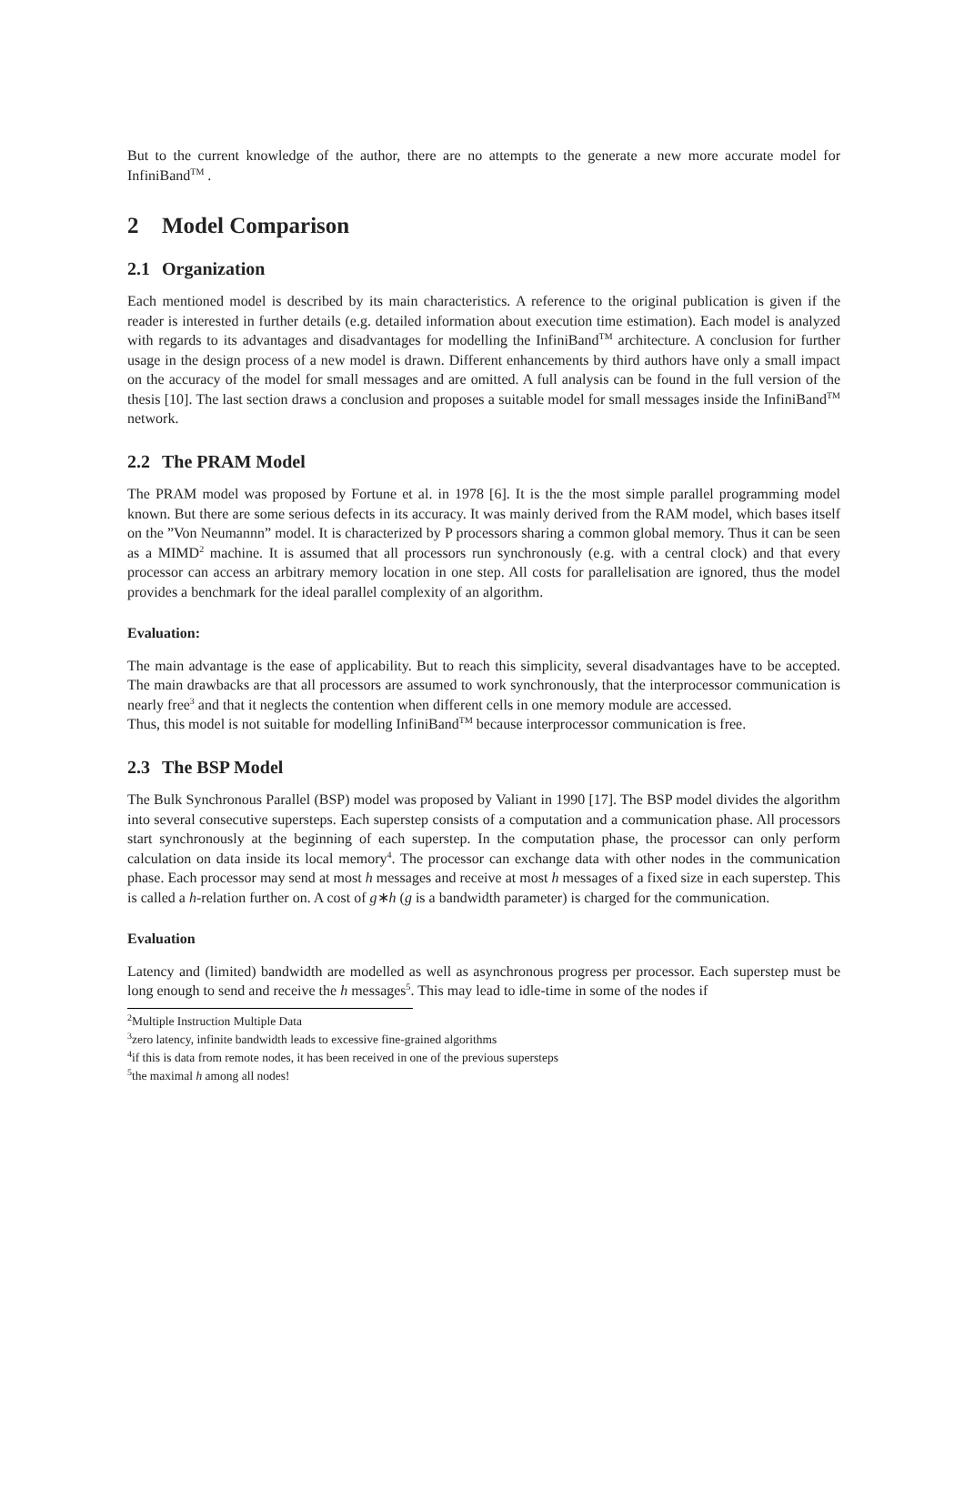But to the current knowledge of the author, there are no attempts to the generate a new more accurate model for InfiniBand<sup>TM</sup> .
2 Model Comparison
2.1 Organization
Each mentioned model is described by its main characteristics. A reference to the original publication is given if the reader is interested in further details (e.g. detailed information about execution time estimation). Each model is analyzed with regards to its advantages and disadvantages for modelling the InfiniBand<sup>TM</sup> architecture. A conclusion for further usage in the design process of a new model is drawn. Different enhancements by third authors have only a small impact on the accuracy of the model for small messages and are omitted. A full analysis can be found in the full version of the thesis [10]. The last section draws a conclusion and proposes a suitable model for small messages inside the InfiniBand<sup>TM</sup> network.
2.2 The PRAM Model
The PRAM model was proposed by Fortune et al. in 1978 [6]. It is the the most simple parallel programming model known. But there are some serious defects in its accuracy. It was mainly derived from the RAM model, which bases itself on the ”Von Neumannn” model. It is characterized by P processors sharing a common global memory. Thus it can be seen as a MIMD<sup>2</sup> machine. It is assumed that all processors run synchronously (e.g. with a central clock) and that every processor can access an arbitrary memory location in one step. All costs for parallelisation are ignored, thus the model provides a benchmark for the ideal parallel complexity of an algorithm.
Evaluation:
The main advantage is the ease of applicability. But to reach this simplicity, several disadvantages have to be accepted. The main drawbacks are that all processors are assumed to work synchronously, that the interprocessor communication is nearly free<sup>3</sup> and that it neglects the contention when different cells in one memory module are accessed.
Thus, this model is not suitable for modelling InfiniBand<sup>TM</sup> because interprocessor communication is free.
2.3 The BSP Model
The Bulk Synchronous Parallel (BSP) model was proposed by Valiant in 1990 [17]. The BSP model divides the algorithm into several consecutive supersteps. Each superstep consists of a computation and a communication phase. All processors start synchronously at the beginning of each superstep. In the computation phase, the processor can only perform calculation on data inside its local memory<sup>4</sup>. The processor can exchange data with other nodes in the communication phase. Each processor may send at most h messages and receive at most h messages of a fixed size in each superstep. This is called a h-relation further on. A cost of g∗h (g is a bandwidth parameter) is charged for the communication.
Evaluation
Latency and (limited) bandwidth are modelled as well as asynchronous progress per processor. Each superstep must be long enough to send and receive the h messages<sup>5</sup>. This may lead to idle-time in some of the nodes if
<sup>2</sup> Multiple Instruction Multiple Data
<sup>3</sup> zero latency, infinite bandwidth leads to excessive fine-grained algorithms
<sup>4</sup> if this is data from remote nodes, it has been received in one of the previous supersteps
<sup>5</sup> the maximal h among all nodes!